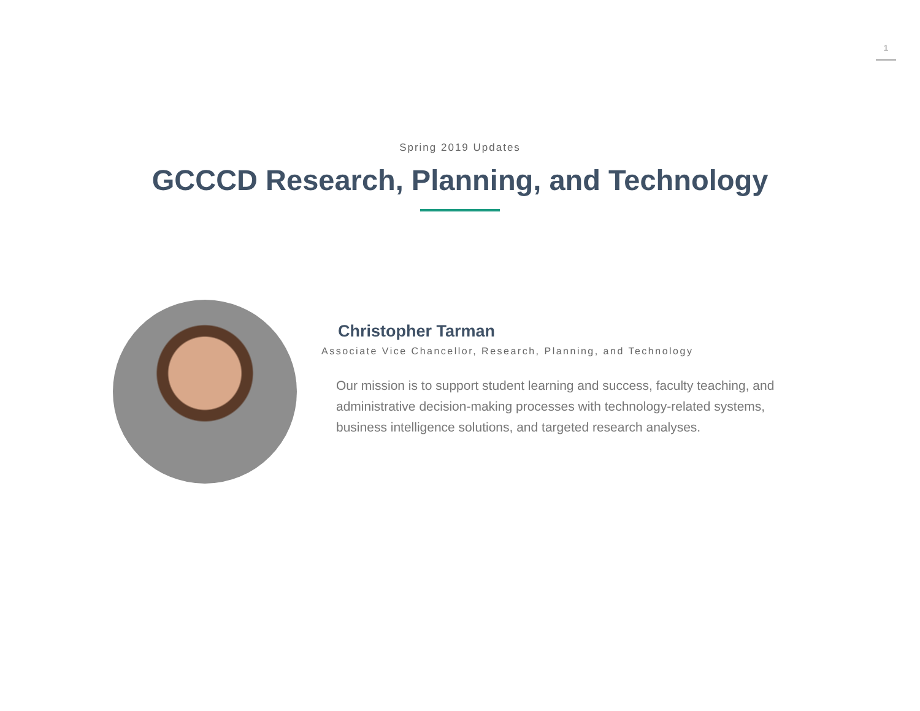1
Spring 2019 Updates
GCCCD Research, Planning, and Technology
Christopher Tarman
Associate Vice Chancellor, Research, Planning, and Technology
Our mission is to support student learning and success, faculty teaching, and administrative decision-making processes with technology-related systems, business intelligence solutions, and targeted research analyses.